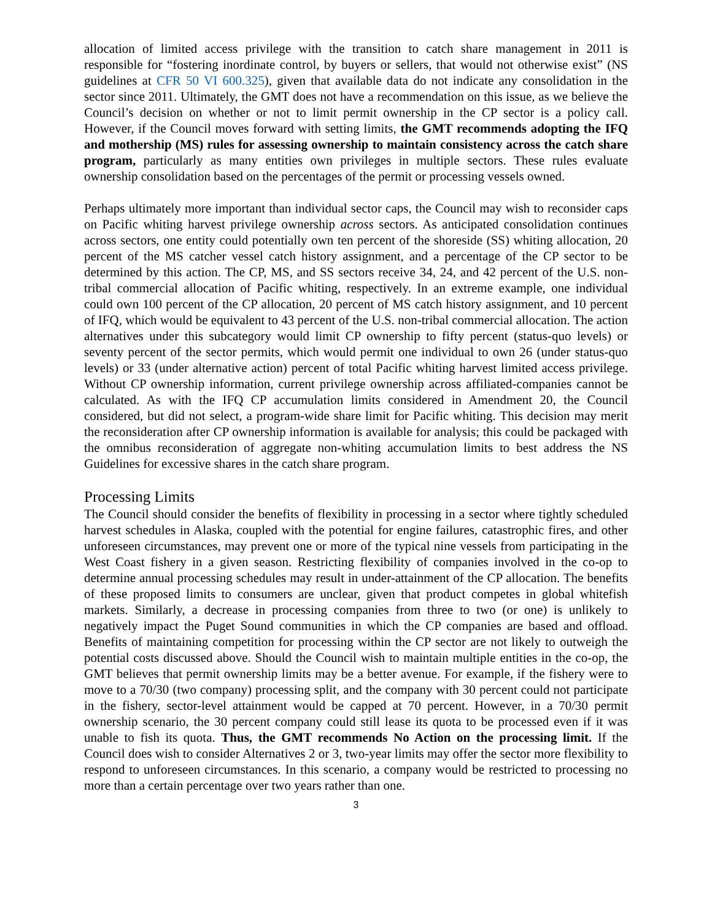allocation of limited access privilege with the transition to catch share management in 2011 is responsible for “fostering inordinate control, by buyers or sellers, that would not otherwise exist” (NS guidelines at CFR 50 VI 600.325), given that available data do not indicate any consolidation in the sector since 2011. Ultimately, the GMT does not have a recommendation on this issue, as we believe the Council’s decision on whether or not to limit permit ownership in the CP sector is a policy call. However, if the Council moves forward with setting limits, the GMT recommends adopting the IFQ and mothership (MS) rules for assessing ownership to maintain consistency across the catch share program, particularly as many entities own privileges in multiple sectors. These rules evaluate ownership consolidation based on the percentages of the permit or processing vessels owned.
Perhaps ultimately more important than individual sector caps, the Council may wish to reconsider caps on Pacific whiting harvest privilege ownership across sectors. As anticipated consolidation continues across sectors, one entity could potentially own ten percent of the shoreside (SS) whiting allocation, 20 percent of the MS catcher vessel catch history assignment, and a percentage of the CP sector to be determined by this action. The CP, MS, and SS sectors receive 34, 24, and 42 percent of the U.S. non-tribal commercial allocation of Pacific whiting, respectively. In an extreme example, one individual could own 100 percent of the CP allocation, 20 percent of MS catch history assignment, and 10 percent of IFQ, which would be equivalent to 43 percent of the U.S. non-tribal commercial allocation. The action alternatives under this subcategory would limit CP ownership to fifty percent (status-quo levels) or seventy percent of the sector permits, which would permit one individual to own 26 (under status-quo levels) or 33 (under alternative action) percent of total Pacific whiting harvest limited access privilege. Without CP ownership information, current privilege ownership across affiliated-companies cannot be calculated. As with the IFQ CP accumulation limits considered in Amendment 20, the Council considered, but did not select, a program-wide share limit for Pacific whiting. This decision may merit the reconsideration after CP ownership information is available for analysis; this could be packaged with the omnibus reconsideration of aggregate non-whiting accumulation limits to best address the NS Guidelines for excessive shares in the catch share program.
Processing Limits
The Council should consider the benefits of flexibility in processing in a sector where tightly scheduled harvest schedules in Alaska, coupled with the potential for engine failures, catastrophic fires, and other unforeseen circumstances, may prevent one or more of the typical nine vessels from participating in the West Coast fishery in a given season. Restricting flexibility of companies involved in the co-op to determine annual processing schedules may result in under-attainment of the CP allocation. The benefits of these proposed limits to consumers are unclear, given that product competes in global whitefish markets. Similarly, a decrease in processing companies from three to two (or one) is unlikely to negatively impact the Puget Sound communities in which the CP companies are based and offload. Benefits of maintaining competition for processing within the CP sector are not likely to outweigh the potential costs discussed above. Should the Council wish to maintain multiple entities in the co-op, the GMT believes that permit ownership limits may be a better avenue. For example, if the fishery were to move to a 70/30 (two company) processing split, and the company with 30 percent could not participate in the fishery, sector-level attainment would be capped at 70 percent. However, in a 70/30 permit ownership scenario, the 30 percent company could still lease its quota to be processed even if it was unable to fish its quota. Thus, the GMT recommends No Action on the processing limit. If the Council does wish to consider Alternatives 2 or 3, two-year limits may offer the sector more flexibility to respond to unforeseen circumstances. In this scenario, a company would be restricted to processing no more than a certain percentage over two years rather than one.
3